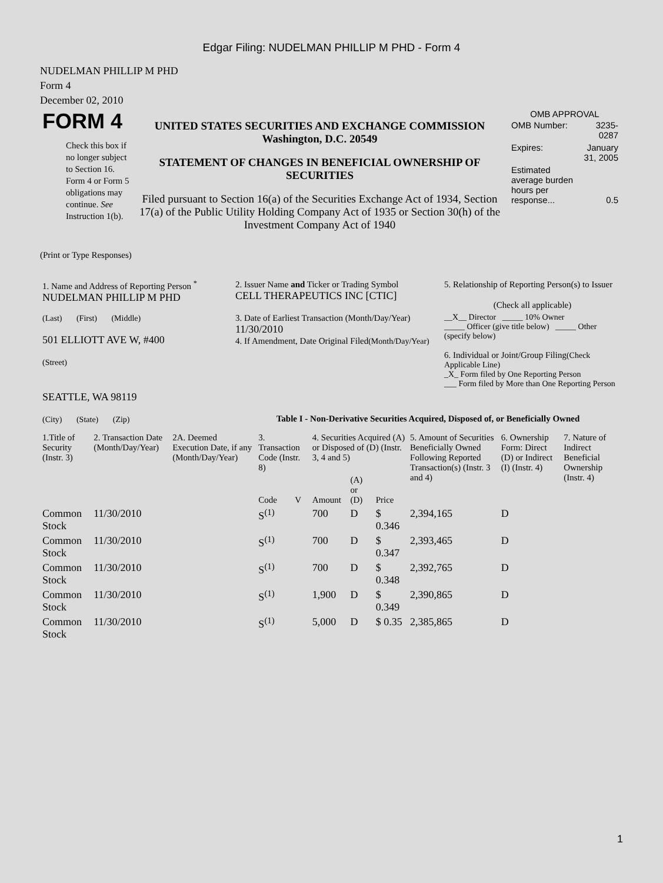Edgar Filing: NUDELMAN PHILLIP M PHD - Form 4
NUDELMAN PHILLIP M PHD
Form 4
December 02, 2010
| FORM 4 Check this box if no longer subject to Section 16. Form 4 or Form 5 obligations may continue. See Instruction 1(b). | UNITED STATES SECURITIES AND EXCHANGE COMMISSION Washington, D.C. 20549 STATEMENT OF CHANGES IN BENEFICIAL OWNERSHIP OF SECURITIES Filed pursuant to Section 16(a) of the Securities Exchange Act of 1934, Section 17(a) of the Public Utility Holding Company Act of 1935 or Section 30(h) of the Investment Company Act of 1940 | OMB APPROVAL / OMB Number: / 3235-0287 / / Expires: / January 31, 2005 / / Estimated average burden hours per response... / 0.5 / |
(Print or Type Responses)
| 1. Name and Address of Reporting Person <sup>*</sup> NUDELMAN PHILLIP M PHD | 2. Issuer Name and Ticker or Trading Symbol CELL THERAPEUTICS INC [CTIC] | 5. Relationship of Reporting Person(s) to Issuer (Check all applicable) |
| (Last) (First) (Middle) 501 ELLIOTT AVE W, #400 (Street) | 3. Date of Earliest Transaction (Month/Day/Year) 11/30/2010 4. If Amendment, Date Original Filed (Month/Day/Year) | __X__ Director _____ 10% Owner _____ Officer (give title below) _____ Other (specify below) 6. Individual or Joint/Group Filing (Check Applicable Line) _X_ Form filed by One Reporting Person ___ Form filed by More than One Reporting Person |
| SEATTLE, WA 98119 (City) (State) (Zip) | Table I - Non-Derivative Securities Acquired, Disposed of, or Beneficially Owned | |
| 1.Title of Security (Instr. 3) | 2. Transaction Date (Month/Day/Year) | 2A. Deemed Execution Date, if any (Month/Day/Year) | 3. Transaction Code (Instr. 8) | | 4. Securities Acquired (A) or Disposed of (D) (Instr. 3, 4 and 5) | | | 5. Amount of Securities Beneficially Owned Following Reported Transaction(s) (Instr. 3 and 4) | 6. Ownership Form: Direct (D) or Indirect (I) (Instr. 4) | 7. Nature of Indirect Beneficial Ownership (Instr. 4) |
| --- | --- | --- | --- | --- | --- | --- | --- | --- | --- | --- |
| | | | Code | V | Amount | (A) or (D) | Price | | | |
| Common Stock | 11/30/2010 | | S<sup>(1)</sup> | | 700 | D | $ 0.346 | 2,394,165 | D | |
| Common Stock | 11/30/2010 | | S<sup>(1)</sup> | | 700 | D | $ 0.347 | 2,393,465 | D | |
| Common Stock | 11/30/2010 | | S<sup>(1)</sup> | | 700 | D | $ 0.348 | 2,392,765 | D | |
| Common Stock | 11/30/2010 | | S<sup>(1)</sup> | | 1,900 | D | $ 0.349 | 2,390,865 | D | |
| Common Stock | 11/30/2010 | | S<sup>(1)</sup> | | 5,000 | D | $ 0.35 | 2,385,865 | D | |
1